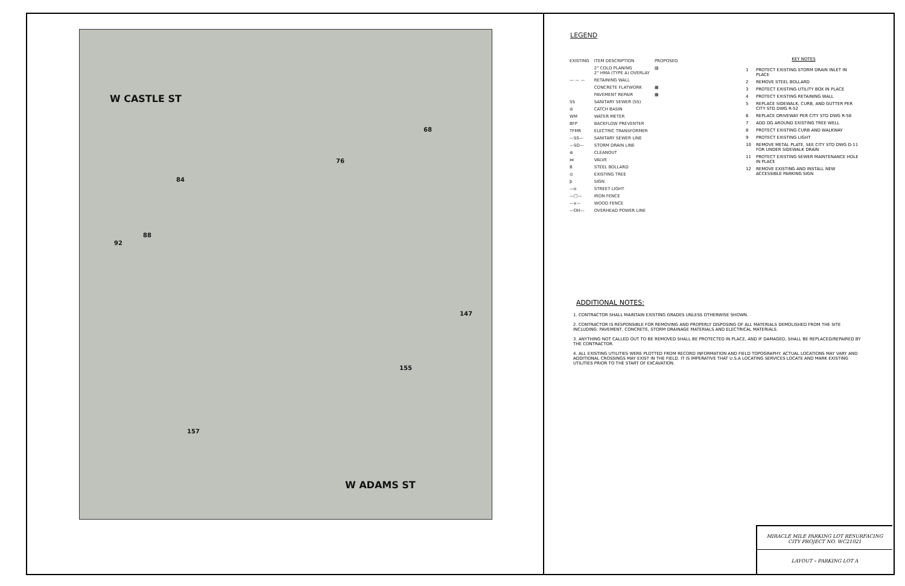W CASTLE ST
68
76
84
88
92
147
155
157
W ADAMS ST
LEGEND
| EXISTING | ITEM DESCRIPTION | PROPOSED |
| --- | --- | --- |
| | 2" COLD PLANING 2" HMA (TYPE A) OVERLAY | ▨ |
| — — — | RETAINING WALL | |
| | CONCRETE FLATWORK | ▦ |
| | PAVEMENT REPAIR | ▦ |
| SS | SANITARY SEWER (SS) | |
| ⊘ | CATCH BASIN | |
| WM | WATER METER | |
| BFP | BACKFLOW PREVENTER | |
| TFMR | ELECTRIC TRANSFORMER | |
| —SS— | SANITARY SEWER LINE | |
| —SD— | STORM DRAIN LINE | |
| ⊛ | CLEANOUT | |
| ⋈ | VALVE | |
| B | STEEL BOLLARD | |
| ⊙ | EXISTING TREE | |
| þ | SIGN | |
| —o | STREET LIGHT | |
| —□— | IRON FENCE | |
| —x— | WOOD FENCE | |
| —OH— | OVERHEAD POWER LINE | |
KEY NOTES
| 1 | PROTECT EXISTING STORM DRAIN INLET IN PLACE |
| 2 | REMOVE STEEL BOLLARD |
| 3 | PROTECT EXISTING UTILITY BOX IN PLACE |
| 4 | PROTECT EXISTING RETAINING WALL |
| 5 | REPLACE SIDEWALK, CURB, AND GUTTER PER CITY STD DWG R-52 |
| 6 | REPLACE DRIVEWAY PER CITY STD DWG R-58 |
| 7 | ADD DG AROUND EXISTING TREE WELL |
| 8 | PROTECT EXISTING CURB AND WALKWAY |
| 9 | PROTECT EXISTING LIGHT |
| 10 | REMOVE METAL PLATE, SEE CITY STD DWG D-11 FOR UNDER SIDEWALK DRAIN |
| 11 | PROTECT EXISTING SEWER MAINTENANCE HOLE IN PLACE |
| 12 | REMOVE EXISTING AND INSTALL NEW ACCESSIBLE PARKING SIGN |
ADDITIONAL NOTES:
1. CONTRACTOR SHALL MAINTAIN EXISTING GRADES UNLESS OTHERWISE SHOWN.
2. CONTRACTOR IS RESPONSIBLE FOR REMOVING AND PROPERLY DISPOSING OF ALL MATERIALS DEMOLISHED FROM THE SITE INCLUDING: PAVEMENT, CONCRETE, STORM DRAINAGE MATERIALS AND ELECTRICAL MATERIALS.
3. ANYTHING NOT CALLED OUT TO BE REMOVED SHALL BE PROTECTED IN PLACE, AND IF DAMAGED, SHALL BE REPLACED/REPAIRED BY THE CONTRACTOR.
4. ALL EXISTING UTILITIES WERE PLOTTED FROM RECORD INFORMATION AND FIELD TOPOGRAPHY. ACTUAL LOCATIONS MAY VARY AND ADDITIONAL CROSSINGS MAY EXIST IN THE FIELD. IT IS IMPERATIVE THAT U.S.A LOCATING SERVICES LOCATE AND MARK EXISTING UTILITIES PRIOR TO THE START OF EXCAVATION.
MIRACLE MILE PARKING LOT RESURFACING
CITY PROJECT NO. WC21021
LAYOUT – PARKING LOT A